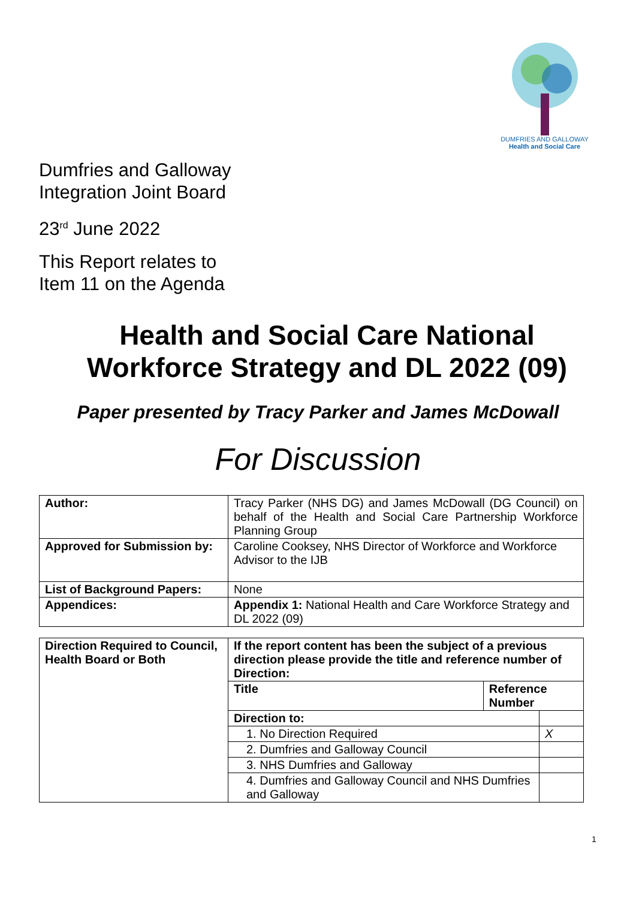DUMFRIES AND GALLOWAY
Health and Social Care
Dumfries and Galloway
Integration Joint Board
23<sup>rd</sup> June 2022
This Report relates to
Item 11 on the Agenda
Health and Social Care National
Workforce Strategy and DL 2022 (09)
Paper presented by Tracy Parker and James McDowall
For Discussion
| Author: | Tracy Parker (NHS DG) and James McDowall (DG Council) on behalf of the Health and Social Care Partnership Workforce Planning Group |
| Approved for Submission by: | Caroline Cooksey, NHS Director of Workforce and Workforce Advisor to the IJB |
| List of Background Papers: | None |
| Appendices: | Appendix 1: National Health and Care Workforce Strategy and DL 2022 (09) |
| Direction Required to Council, Health Board or Both | If the report content has been the subject of a previous direction please provide the title and reference number of Direction: | | |
| --- | --- | --- | --- |
| | Title | Reference Number | |
| | Direction to: | | |
| | 1. No Direction Required | | X |
| | 2. Dumfries and Galloway Council | | |
| | 3. NHS Dumfries and Galloway | | |
| | 4. Dumfries and Galloway Council and NHS Dumfries and Galloway | | |
1